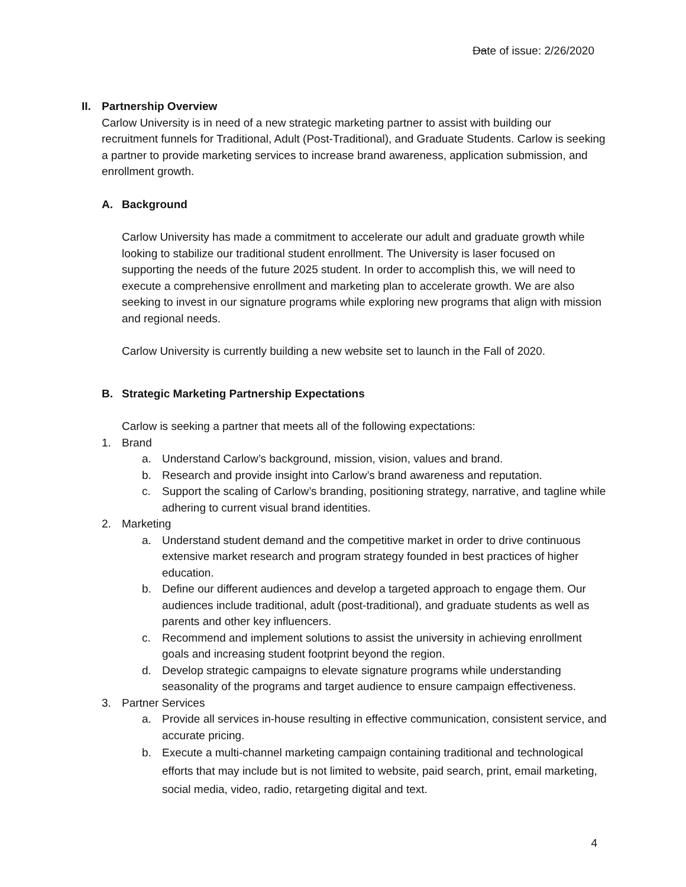Date of issue: 2/26/2020
II. Partnership Overview
Carlow University is in need of a new strategic marketing partner to assist with building our recruitment funnels for Traditional, Adult (Post-Traditional), and Graduate Students. Carlow is seeking a partner to provide marketing services to increase brand awareness, application submission, and enrollment growth.
A. Background
Carlow University has made a commitment to accelerate our adult and graduate growth while looking to stabilize our traditional student enrollment. The University is laser focused on supporting the needs of the future 2025 student. In order to accomplish this, we will need to execute a comprehensive enrollment and marketing plan to accelerate growth. We are also seeking to invest in our signature programs while exploring new programs that align with mission and regional needs.
Carlow University is currently building a new website set to launch in the Fall of 2020.
B. Strategic Marketing Partnership Expectations
Carlow is seeking a partner that meets all of the following expectations:
1. Brand
a. Understand Carlow’s background, mission, vision, values and brand.
b. Research and provide insight into Carlow’s brand awareness and reputation.
c. Support the scaling of Carlow’s branding, positioning strategy, narrative, and tagline while adhering to current visual brand identities.
2. Marketing
a. Understand student demand and the competitive market in order to drive continuous extensive market research and program strategy founded in best practices of higher education.
b. Define our different audiences and develop a targeted approach to engage them. Our audiences include traditional, adult (post-traditional), and graduate students as well as parents and other key influencers.
c. Recommend and implement solutions to assist the university in achieving enrollment goals and increasing student footprint beyond the region.
d. Develop strategic campaigns to elevate signature programs while understanding seasonality of the programs and target audience to ensure campaign effectiveness.
3. Partner Services
a. Provide all services in-house resulting in effective communication, consistent service, and accurate pricing.
b. Execute a multi-channel marketing campaign containing traditional and technological efforts that may include but is not limited to website, paid search, print, email marketing, social media, video, radio, retargeting digital and text.
4